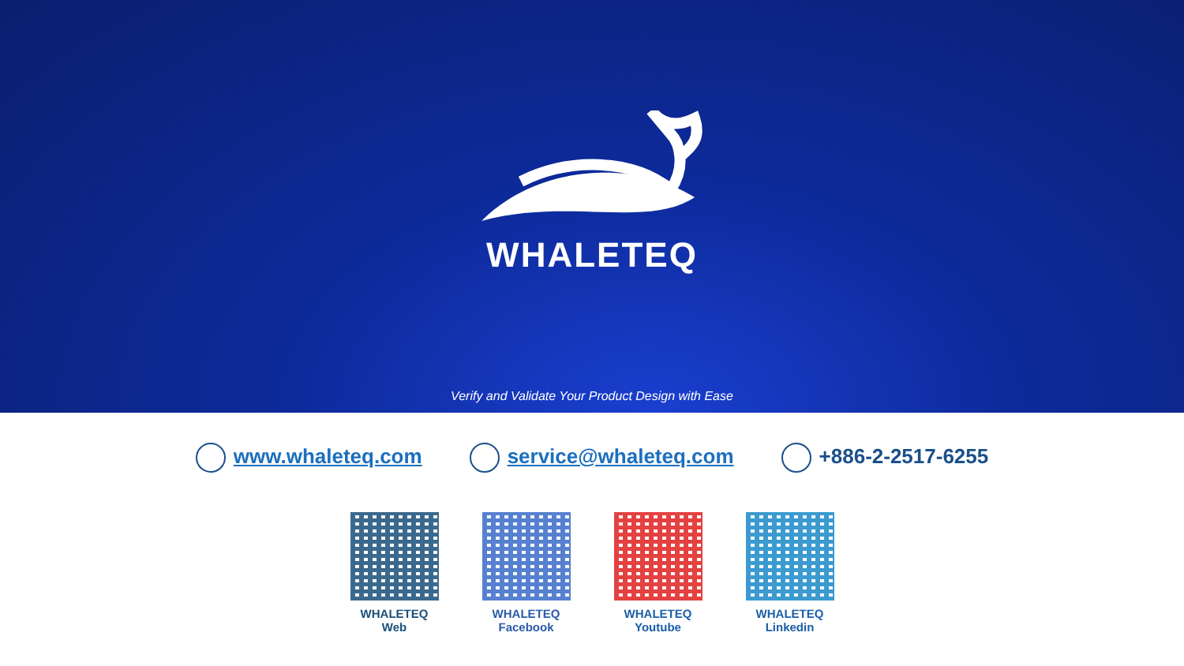WHALETEQ
Verify and Validate Your Product Design with Ease
www.whaleteq.com service@whaleteq.com +886-2-2517-6255
WHALETEQ
Web
WHALETEQ
Facebook
WHALETEQ
Youtube
WHALETEQ
Linkedin